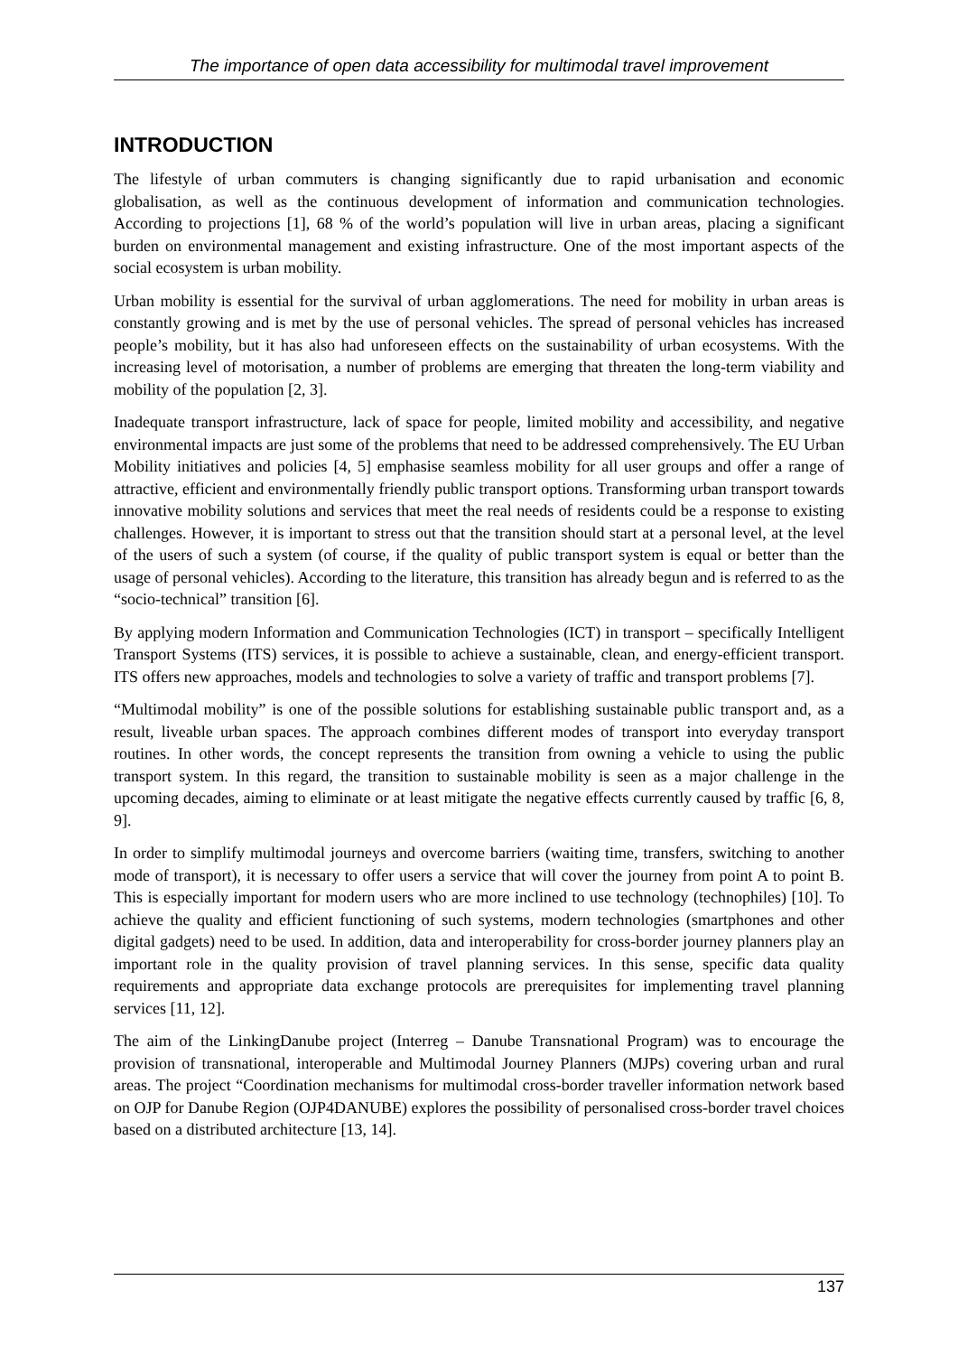The importance of open data accessibility for multimodal travel improvement
INTRODUCTION
The lifestyle of urban commuters is changing significantly due to rapid urbanisation and economic globalisation, as well as the continuous development of information and communication technologies. According to projections [1], 68 % of the world’s population will live in urban areas, placing a significant burden on environmental management and existing infrastructure. One of the most important aspects of the social ecosystem is urban mobility.
Urban mobility is essential for the survival of urban agglomerations. The need for mobility in urban areas is constantly growing and is met by the use of personal vehicles. The spread of personal vehicles has increased people’s mobility, but it has also had unforeseen effects on the sustainability of urban ecosystems. With the increasing level of motorisation, a number of problems are emerging that threaten the long-term viability and mobility of the population [2, 3].
Inadequate transport infrastructure, lack of space for people, limited mobility and accessibility, and negative environmental impacts are just some of the problems that need to be addressed comprehensively. The EU Urban Mobility initiatives and policies [4, 5] emphasise seamless mobility for all user groups and offer a range of attractive, efficient and environmentally friendly public transport options. Transforming urban transport towards innovative mobility solutions and services that meet the real needs of residents could be a response to existing challenges. However, it is important to stress out that the transition should start at a personal level, at the level of the users of such a system (of course, if the quality of public transport system is equal or better than the usage of personal vehicles). According to the literature, this transition has already begun and is referred to as the “socio-technical” transition [6].
By applying modern Information and Communication Technologies (ICT) in transport – specifically Intelligent Transport Systems (ITS) services, it is possible to achieve a sustainable, clean, and energy-efficient transport. ITS offers new approaches, models and technologies to solve a variety of traffic and transport problems [7].
“Multimodal mobility” is one of the possible solutions for establishing sustainable public transport and, as a result, liveable urban spaces. The approach combines different modes of transport into everyday transport routines. In other words, the concept represents the transition from owning a vehicle to using the public transport system. In this regard, the transition to sustainable mobility is seen as a major challenge in the upcoming decades, aiming to eliminate or at least mitigate the negative effects currently caused by traffic [6, 8, 9].
In order to simplify multimodal journeys and overcome barriers (waiting time, transfers, switching to another mode of transport), it is necessary to offer users a service that will cover the journey from point A to point B. This is especially important for modern users who are more inclined to use technology (technophiles) [10]. To achieve the quality and efficient functioning of such systems, modern technologies (smartphones and other digital gadgets) need to be used. In addition, data and interoperability for cross-border journey planners play an important role in the quality provision of travel planning services. In this sense, specific data quality requirements and appropriate data exchange protocols are prerequisites for implementing travel planning services [11, 12].
The aim of the LinkingDanube project (Interreg – Danube Transnational Program) was to encourage the provision of transnational, interoperable and Multimodal Journey Planners (MJPs) covering urban and rural areas. The project “Coordination mechanisms for multimodal cross-border traveller information network based on OJP for Danube Region (OJP4DANUBE) explores the possibility of personalised cross-border travel choices based on a distributed architecture [13, 14].
137